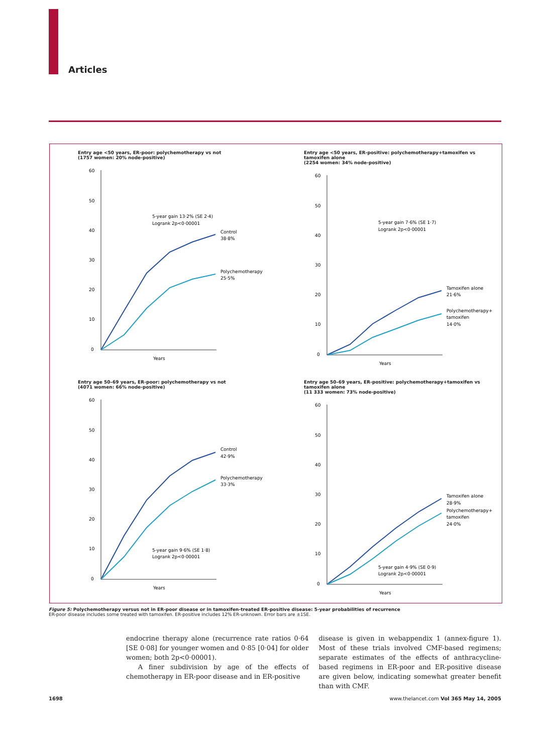Articles
Entry age <50 years, ER-poor: polychemotherapy vs not
(1757 women: 20% node-positive)
60
50
40
30
20
10
0
Years
5-year gain 13·2% (SE 2·4)
Logrank 2p<0·00001
Control
38·8%
Polychemotherapy
25·5%
Entry age <50 years, ER-positive: polychemotherapy+tamoxifen vs tamoxifen alone
(2254 women: 34% node-positive)
60
50
40
30
20
10
0
Years
5-year gain 7·6% (SE 1·7)
Logrank 2p<0·00001
Tamoxifen alone
21·6%
Polychemotherapy+
tamoxifen
14·0%
Entry age 50–69 years, ER-poor: polychemotherapy vs not
(4071 women: 66% node-positive)
60
50
40
30
20
10
0
Years
5-year gain 9·6% (SE 1·8)
Logrank 2p<0·00001
Control
42·9%
Polychemotherapy
33·3%
Entry age 50–69 years, ER-positive: polychemotherapy+tamoxifen vs tamoxifen alone
(11 333 women: 73% node-positive)
60
50
40
30
20
10
0
Years
5-year gain 4·9% (SE 0·9)
Logrank 2p<0·00001
Tamoxifen alone
28·9%
Polychemotherapy+
tamoxifen
24·0%
Figure 5: Polychemotherapy versus not in ER-poor disease or in tamoxifen-treated ER-positive disease: 5-year probabilities of recurrence
ER-poor disease includes some treated with tamoxifen. ER-positive includes 12% ER-unknown. Error bars are ±1SE.
endocrine therapy alone (recurrence rate ratios 0·64 [SE 0·08] for younger women and 0·85 [0·04] for older women; both 2p<0·00001).
A finer subdivision by age of the effects of chemotherapy in ER-poor disease and in ER-positive
disease is given in webappendix 1 (annex-figure 1). Most of these trials involved CMF-based regimens; separate estimates of the effects of anthracycline-based regimens in ER-poor and ER-positive disease are given below, indicating somewhat greater benefit than with CMF.
1698 www.thelancet.com Vol 365 May 14, 2005